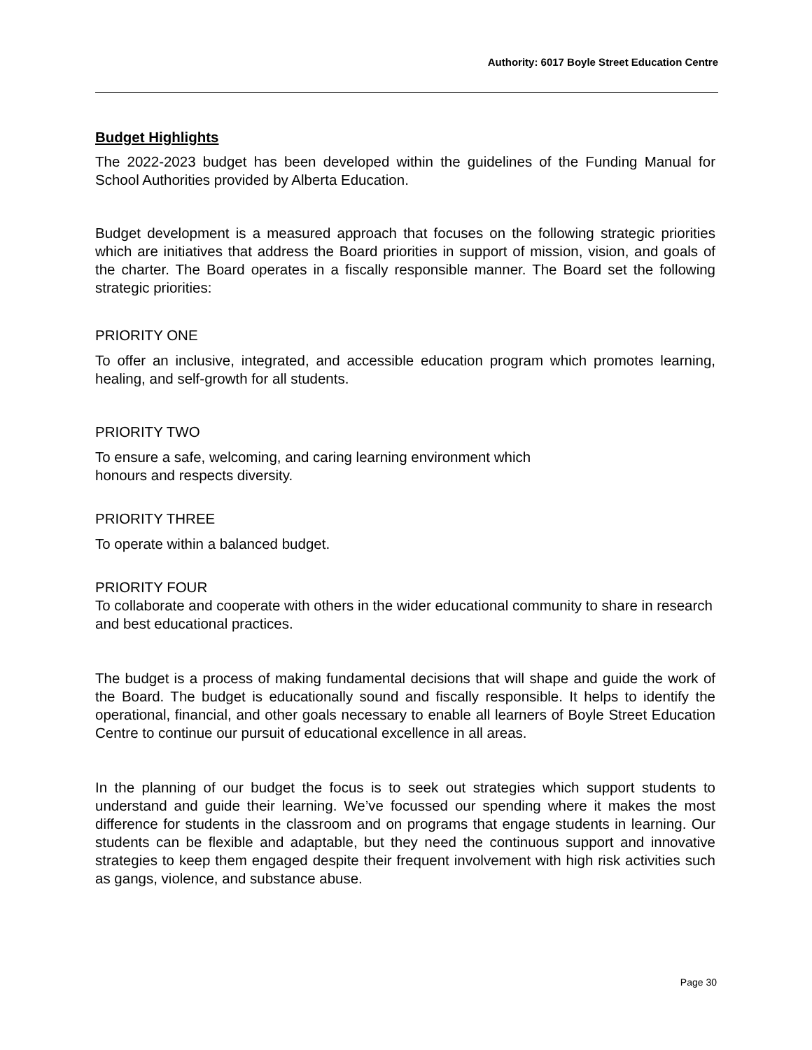Authority: 6017 Boyle Street Education Centre
Budget Highlights
The 2022-2023 budget has been developed within the guidelines of the Funding Manual for School Authorities provided by Alberta Education.
Budget development is a measured approach that focuses on the following strategic priorities which are initiatives that address the Board priorities in support of mission, vision, and goals of the charter. The Board operates in a fiscally responsible manner. The Board set the following strategic priorities:
PRIORITY ONE
To offer an inclusive, integrated, and accessible education program which promotes learning, healing, and self-growth for all students.
PRIORITY TWO
To ensure a safe, welcoming, and caring learning environment which
honours and respects diversity.
PRIORITY THREE
To operate within a balanced budget.
PRIORITY FOUR
To collaborate and cooperate with others in the wider educational community to share in research and best educational practices.
The budget is a process of making fundamental decisions that will shape and guide the work of the Board. The budget is educationally sound and fiscally responsible. It helps to identify the operational, financial, and other goals necessary to enable all learners of Boyle Street Education Centre to continue our pursuit of educational excellence in all areas.
In the planning of our budget the focus is to seek out strategies which support students to understand and guide their learning. We’ve focussed our spending where it makes the most difference for students in the classroom and on programs that engage students in learning. Our students can be flexible and adaptable, but they need the continuous support and innovative strategies to keep them engaged despite their frequent involvement with high risk activities such as gangs, violence, and substance abuse.
Page 30